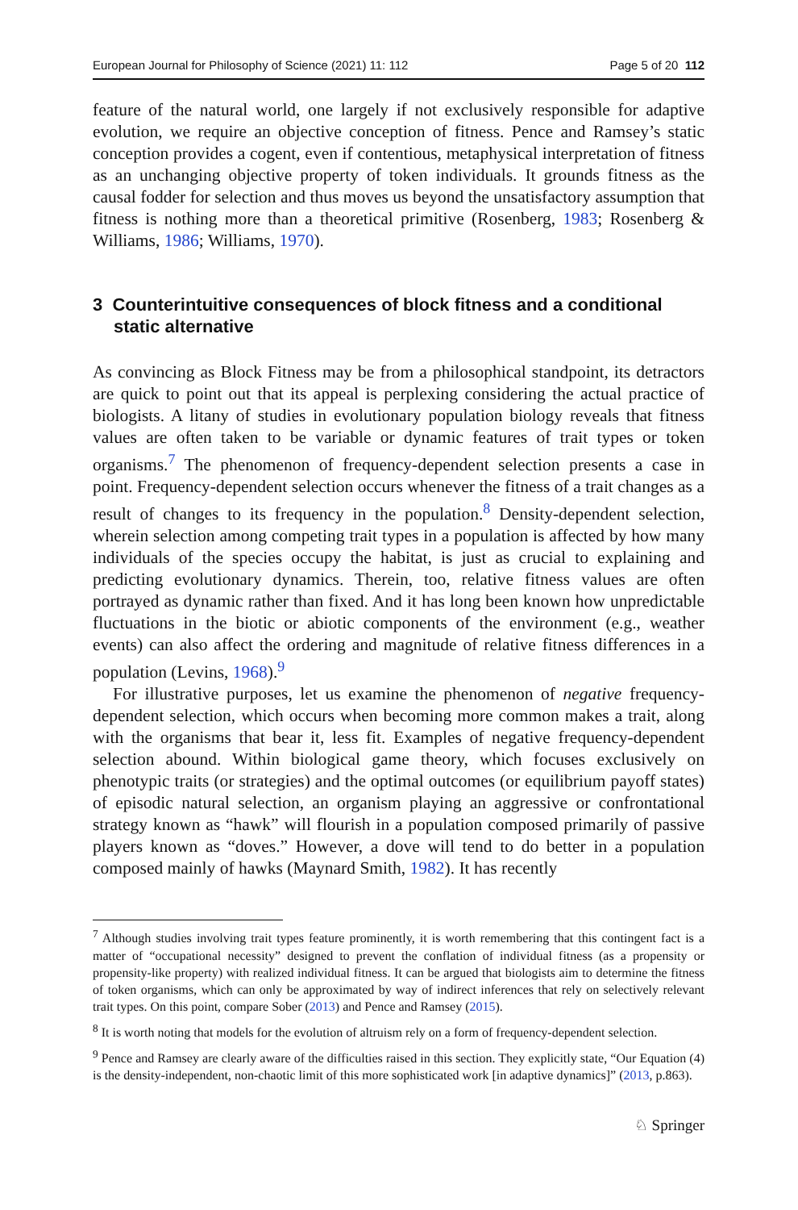European Journal for Philosophy of Science (2021) 11: 112 Page 5 of 20 112
feature of the natural world, one largely if not exclusively responsible for adaptive evolution, we require an objective conception of fitness. Pence and Ramsey’s static conception provides a cogent, even if contentious, metaphysical interpretation of fitness as an unchanging objective property of token individuals. It grounds fitness as the causal fodder for selection and thus moves us beyond the unsatisfactory assumption that fitness is nothing more than a theoretical primitive (Rosenberg, 1983; Rosenberg & Williams, 1986; Williams, 1970).
3 Counterintuitive consequences of block fitness and a conditional static alternative
As convincing as Block Fitness may be from a philosophical standpoint, its detractors are quick to point out that its appeal is perplexing considering the actual practice of biologists. A litany of studies in evolutionary population biology reveals that fitness values are often taken to be variable or dynamic features of trait types or token organisms.<sup>7</sup> The phenomenon of frequency-dependent selection presents a case in point. Frequency-dependent selection occurs whenever the fitness of a trait changes as a result of changes to its frequency in the population.<sup>8</sup> Density-dependent selection, wherein selection among competing trait types in a population is affected by how many individuals of the species occupy the habitat, is just as crucial to explaining and predicting evolutionary dynamics. Therein, too, relative fitness values are often portrayed as dynamic rather than fixed. And it has long been known how unpredictable fluctuations in the biotic or abiotic components of the environment (e.g., weather events) can also affect the ordering and magnitude of relative fitness differences in a population (Levins, 1968).<sup>9</sup>
For illustrative purposes, let us examine the phenomenon of negative frequency-dependent selection, which occurs when becoming more common makes a trait, along with the organisms that bear it, less fit. Examples of negative frequency-dependent selection abound. Within biological game theory, which focuses exclusively on phenotypic traits (or strategies) and the optimal outcomes (or equilibrium payoff states) of episodic natural selection, an organism playing an aggressive or confrontational strategy known as “hawk” will flourish in a population composed primarily of passive players known as “doves.” However, a dove will tend to do better in a population composed mainly of hawks (Maynard Smith, 1982). It has recently
<sup>7</sup> Although studies involving trait types feature prominently, it is worth remembering that this contingent fact is a matter of “occupational necessity” designed to prevent the conflation of individual fitness (as a propensity or propensity-like property) with realized individual fitness. It can be argued that biologists aim to determine the fitness of token organisms, which can only be approximated by way of indirect inferences that rely on selectively relevant trait types. On this point, compare Sober (2013) and Pence and Ramsey (2015).
<sup>8</sup> It is worth noting that models for the evolution of altruism rely on a form of frequency-dependent selection.
<sup>9</sup> Pence and Ramsey are clearly aware of the difficulties raised in this section. They explicitly state, “Our Equation (4) is the density-independent, non-chaotic limit of this more sophisticated work [in adaptive dynamics]” (2013, p.863).
♘ Springer